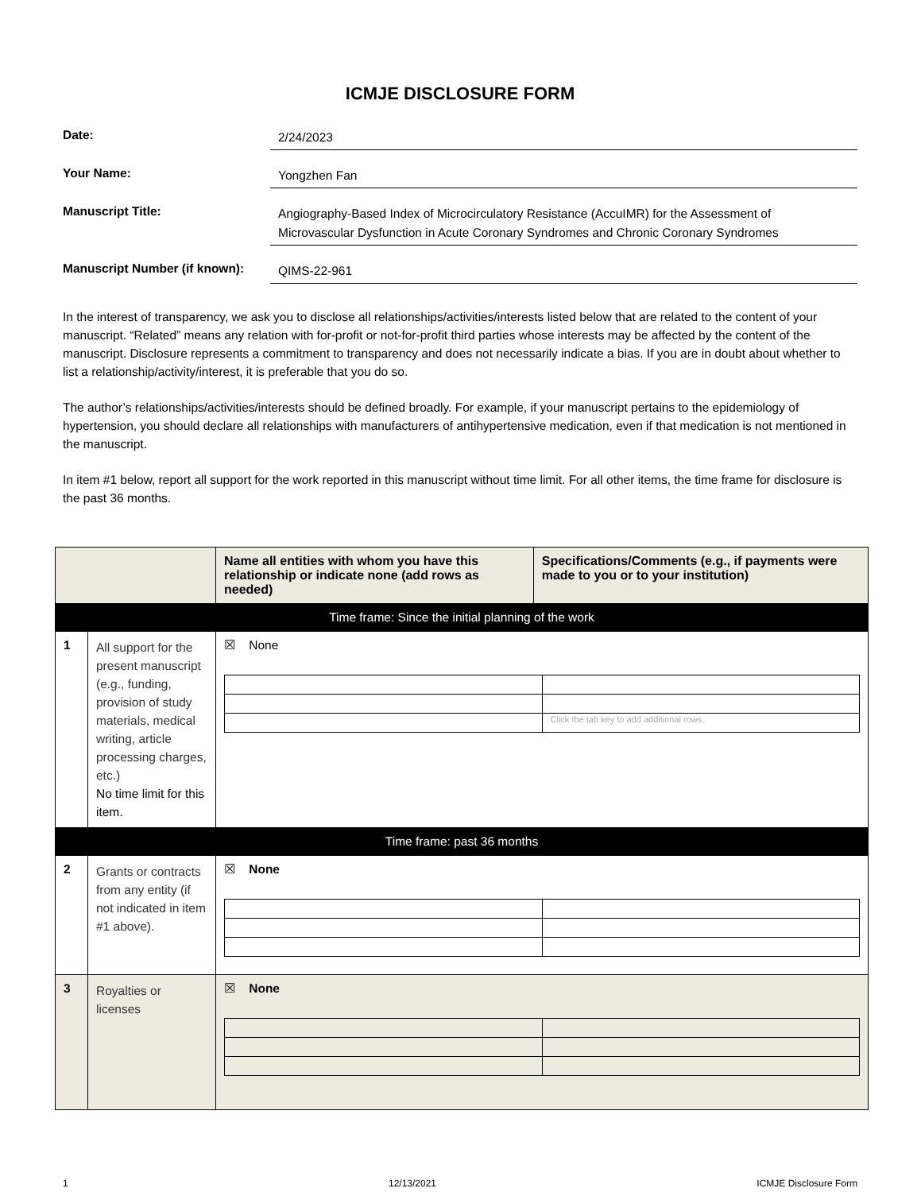ICMJE DISCLOSURE FORM
Date:
2/24/2023
Your Name:
Yongzhen Fan
Manuscript Title:
Angiography-Based Index of Microcirculatory Resistance (AccuIMR) for the Assessment of Microvascular Dysfunction in Acute Coronary Syndromes and Chronic Coronary Syndromes
Manuscript Number (if known):
QIMS-22-961
In the interest of transparency, we ask you to disclose all relationships/activities/interests listed below that are related to the content of your manuscript. “Related” means any relation with for-profit or not-for-profit third parties whose interests may be affected by the content of the manuscript. Disclosure represents a commitment to transparency and does not necessarily indicate a bias. If you are in doubt about whether to list a relationship/activity/interest, it is preferable that you do so.
The author’s relationships/activities/interests should be defined broadly. For example, if your manuscript pertains to the epidemiology of hypertension, you should declare all relationships with manufacturers of antihypertensive medication, even if that medication is not mentioned in the manuscript.
In item #1 below, report all support for the work reported in this manuscript without time limit. For all other items, the time frame for disclosure is the past 36 months.
| | | Name all entities with whom you have this relationship or indicate none (add rows as needed) | Specifications/Comments (e.g., if payments were made to you or to your institution) |
| --- | --- | --- | --- |
| Time frame: Since the initial planning of the work | | | |
| 1 | All support for the present manuscript (e.g., funding, provision of study materials, medical writing, article processing charges, etc.) No time limit for this item. | ☒ None / / Click the tab key to add additional rows. / | |
| Time frame: past 36 months | | | |
| 2 | Grants or contracts from any entity (if not indicated in item #1 above). | ☒ None | |
| 3 | Royalties or licenses | ☒ None | |
1 12/13/2021 ICMJE Disclosure Form